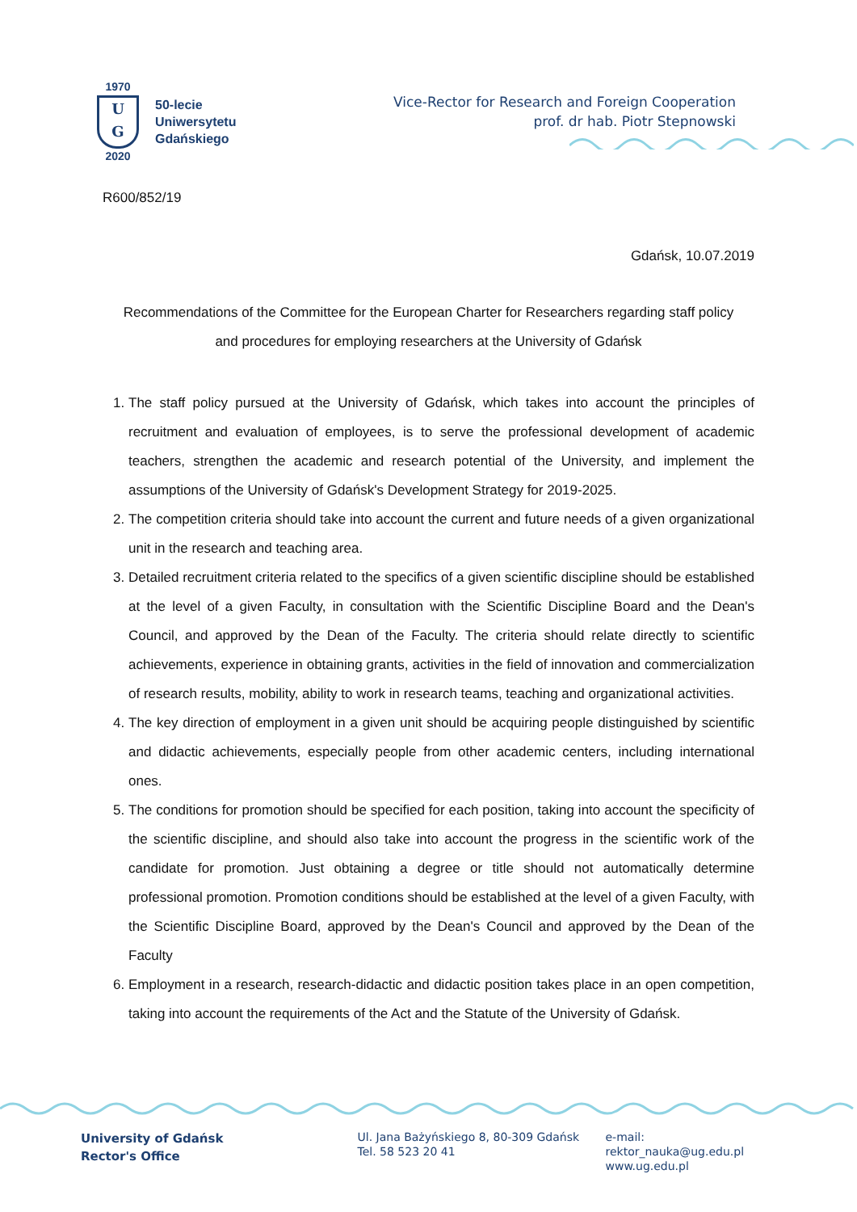1970
U
G
2020
50-lecie
Uniwersytetu
Gdańskiego
Vice-Rector for Research and Foreign Cooperation
prof. dr hab. Piotr Stepnowski
R600/852/19
Gdańsk, 10.07.2019
Recommendations of the Committee for the European Charter for Researchers regarding staff policy
and procedures for employing researchers at the University of Gdańsk
1. The staff policy pursued at the University of Gdańsk, which takes into account the principles of recruitment and evaluation of employees, is to serve the professional development of academic teachers, strengthen the academic and research potential of the University, and implement the assumptions of the University of Gdańsk's Development Strategy for 2019-2025.
2. The competition criteria should take into account the current and future needs of a given organizational unit in the research and teaching area.
3. Detailed recruitment criteria related to the specifics of a given scientific discipline should be established at the level of a given Faculty, in consultation with the Scientific Discipline Board and the Dean's Council, and approved by the Dean of the Faculty. The criteria should relate directly to scientific achievements, experience in obtaining grants, activities in the field of innovation and commercialization of research results, mobility, ability to work in research teams, teaching and organizational activities.
4. The key direction of employment in a given unit should be acquiring people distinguished by scientific and didactic achievements, especially people from other academic centers, including international ones.
5. The conditions for promotion should be specified for each position, taking into account the specificity of the scientific discipline, and should also take into account the progress in the scientific work of the candidate for promotion. Just obtaining a degree or title should not automatically determine professional promotion. Promotion conditions should be established at the level of a given Faculty, with the Scientific Discipline Board, approved by the Dean's Council and approved by the Dean of the Faculty
6. Employment in a research, research-didactic and didactic position takes place in an open competition, taking into account the requirements of the Act and the Statute of the University of Gdańsk.
University of Gdańsk
Rector's Office
Ul. Jana Bażyńskiego 8, 80-309 Gdańsk
Tel. 58 523 20 41
e-mail: rektor_nauka@ug.edu.pl
www.ug.edu.pl